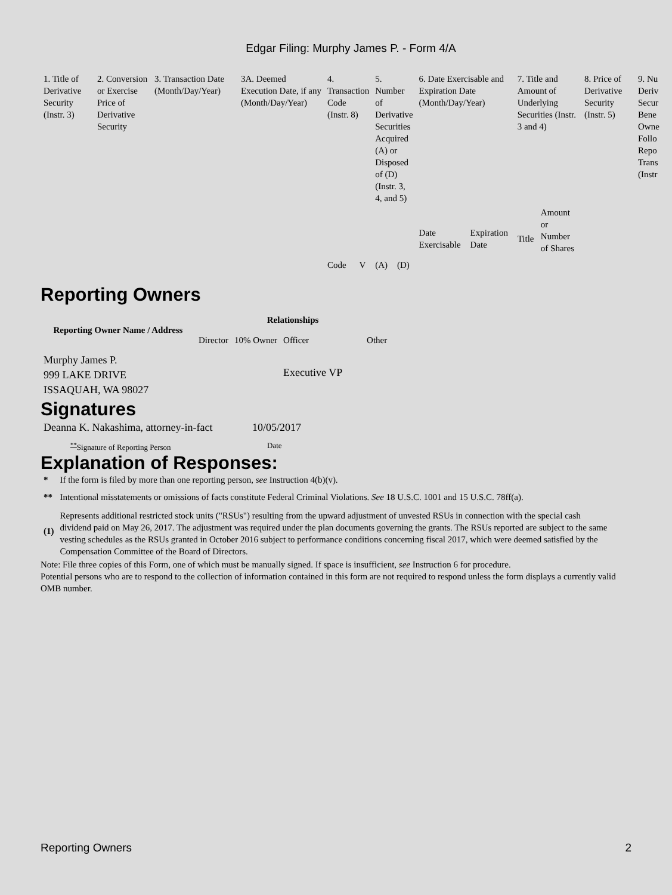Edgar Filing: Murphy James P. - Form 4/A
| 1. Title of Derivative Security (Instr. 3) | 2. Conversion or Exercise Price of Derivative Security | 3. Transaction Date (Month/Day/Year) | 3A. Deemed Execution Date, if any (Month/Day/Year) | 4. Transaction Code (Instr. 8) | | 5. Number of Derivative Securities Acquired (A) or Disposed of (D) (Instr. 3, 4, and 5) | | 6. Date Exercisable and Expiration Date (Month/Day/Year) | | 7. Title and Amount of Underlying Securities (Instr. 3 and 4) | | 8. Price of Derivative Security (Instr. 5) | 9. Nu Deriv Secur Bene Owne Follo Repo Trans (Instr |
| | | | | Code | V | (A) | (D) | Date Exercisable | Expiration Date | Title | Amount or Number of Shares | | |
Reporting Owners
| Reporting Owner Name / Address | Relationships | | | |
| --- | --- | --- | --- | --- |
| | Director | 10% Owner | Officer | Other |
| Murphy James P. 999 LAKE DRIVE ISSAQUAH, WA 98027 | | | Executive VP | |
Signatures
| Deanna K. Nakashima, attorney-in-fact | 10/05/2017 |
| <sup>**</sup> Signature of Reporting Person | Date |
Explanation of Responses:
| * | If the form is filed by more than one reporting person, see Instruction 4(b)(v). |
| ** | Intentional misstatements or omissions of facts constitute Federal Criminal Violations. See 18 U.S.C. 1001 and 15 U.S.C. 78ff(a). |
| (1) | Represents additional restricted stock units ("RSUs") resulting from the upward adjustment of unvested RSUs in connection with the special cash dividend paid on May 26, 2017. The adjustment was required under the plan documents governing the grants. The RSUs reported are subject to the same vesting schedules as the RSUs granted in October 2016 subject to performance conditions concerning fiscal 2017, which were deemed satisfied by the Compensation Committee of the Board of Directors. |
Note: File three copies of this Form, one of which must be manually signed. If space is insufficient, see Instruction 6 for procedure.
Potential persons who are to respond to the collection of information contained in this form are not required to respond unless the form displays a currently valid OMB number.
Reporting Owners 2